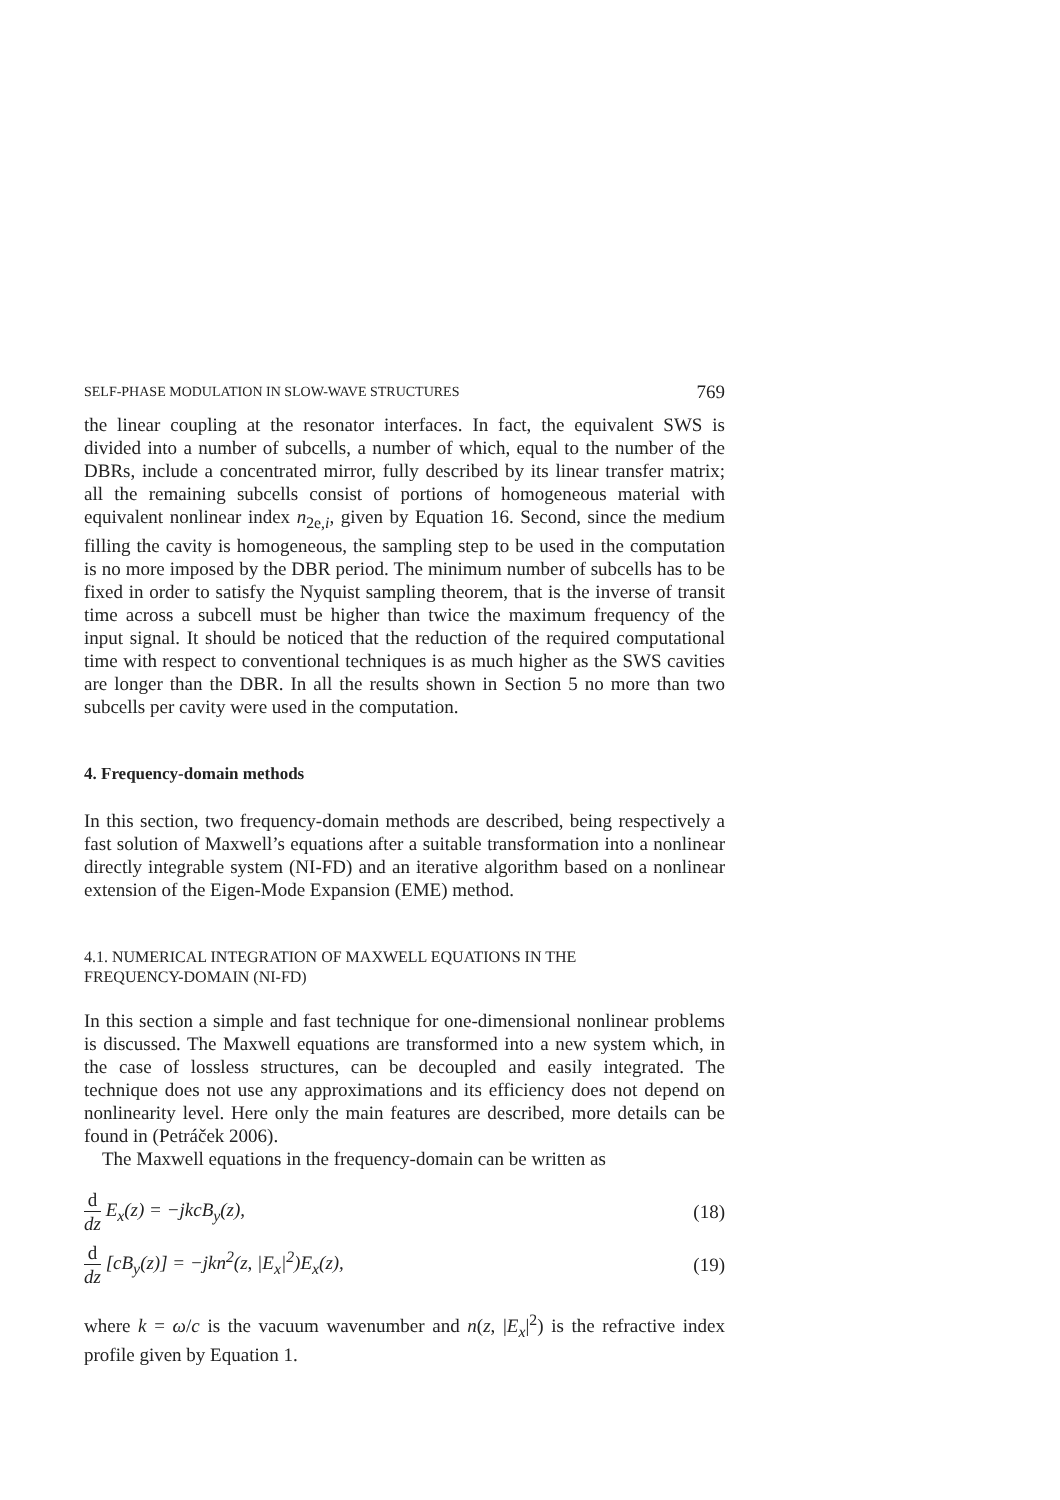SELF-PHASE MODULATION IN SLOW-WAVE STRUCTURES 769
the linear coupling at the resonator interfaces. In fact, the equivalent SWS is divided into a number of subcells, a number of which, equal to the number of the DBRs, include a concentrated mirror, fully described by its linear transfer matrix; all the remaining subcells consist of portions of homogeneous material with equivalent nonlinear index n<sub>2e,i</sub>, given by Equation 16. Second, since the medium filling the cavity is homogeneous, the sampling step to be used in the computation is no more imposed by the DBR period. The minimum number of subcells has to be fixed in order to satisfy the Nyquist sampling theorem, that is the inverse of transit time across a subcell must be higher than twice the maximum frequency of the input signal. It should be noticed that the reduction of the required computational time with respect to conventional techniques is as much higher as the SWS cavities are longer than the DBR. In all the results shown in Section 5 no more than two subcells per cavity were used in the computation.
4. Frequency-domain methods
In this section, two frequency-domain methods are described, being respectively a fast solution of Maxwell’s equations after a suitable transformation into a nonlinear directly integrable system (NI-FD) and an iterative algorithm based on a nonlinear extension of the Eigen-Mode Expansion (EME) method.
4.1. NUMERICAL INTEGRATION OF MAXWELL EQUATIONS IN THE
FREQUENCY-DOMAIN (NI-FD)
In this section a simple and fast technique for one-dimensional nonlinear problems is discussed. The Maxwell equations are transformed into a new system which, in the case of lossless structures, can be decoupled and easily integrated. The technique does not use any approximations and its efficiency does not depend on nonlinearity level. Here only the main features are described, more details can be found in (Petráček 2006).
The Maxwell equations in the frequency-domain can be written as
d dz E<sub>x</sub>(z) = −jkcB<sub>y</sub>(z), (18)
d dz [cB<sub>y</sub>(z)] = −jkn<sup>2</sup>(z, |E<sub>x</sub>|<sup>2</sup>)E<sub>x</sub>(z),
(19)
where k = ω/c is the vacuum wavenumber and n(z, |E<sub>x</sub>|<sup>2</sup>) is the refractive index profile given by Equation 1.